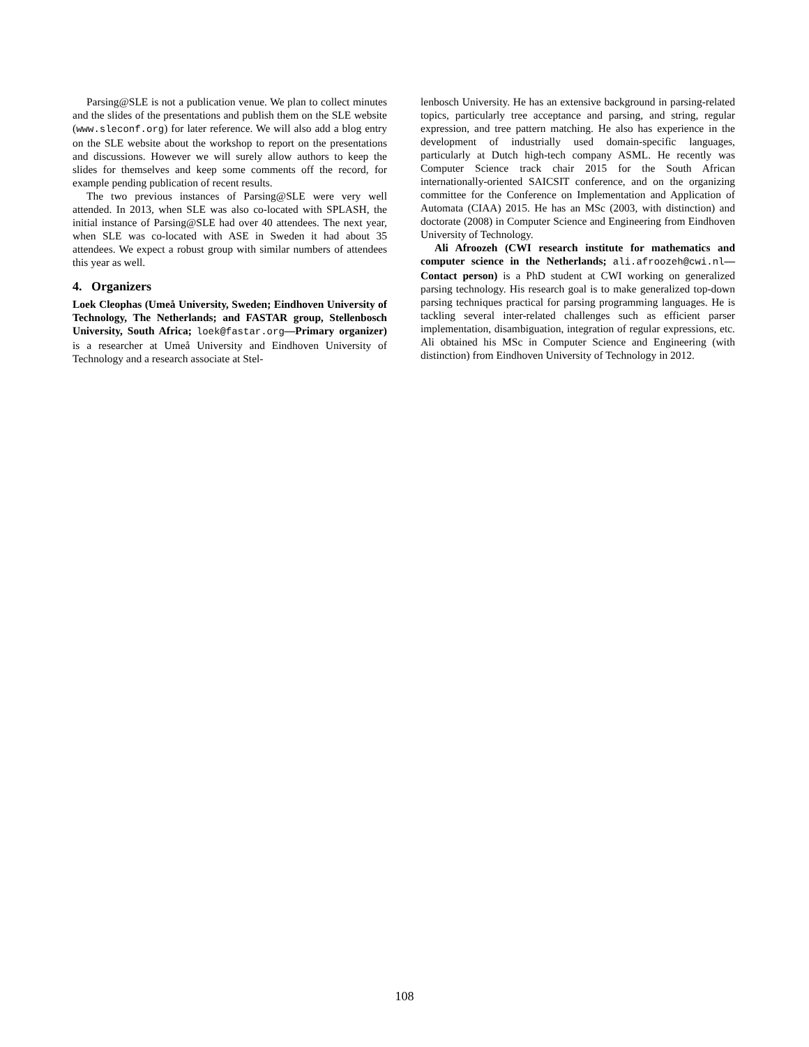Parsing@SLE is not a publication venue. We plan to collect minutes and the slides of the presentations and publish them on the SLE website (www.sleconf.org) for later reference. We will also add a blog entry on the SLE website about the workshop to report on the presentations and discussions. However we will surely allow authors to keep the slides for themselves and keep some comments off the record, for example pending publication of recent results.
The two previous instances of Parsing@SLE were very well attended. In 2013, when SLE was also co-located with SPLASH, the initial instance of Parsing@SLE had over 40 attendees. The next year, when SLE was co-located with ASE in Sweden it had about 35 attendees. We expect a robust group with similar numbers of attendees this year as well.
4. Organizers
Loek Cleophas (Umeå University, Sweden; Eindhoven University of Technology, The Netherlands; and FASTAR group, Stellenbosch University, South Africa; loek@fastar.org—Primary organizer) is a researcher at Umeå University and Eindhoven University of Technology and a research associate at Stel-
lenbosch University. He has an extensive background in parsing-related topics, particularly tree acceptance and parsing, and string, regular expression, and tree pattern matching. He also has experience in the development of industrially used domain-specific languages, particularly at Dutch high-tech company ASML. He recently was Computer Science track chair 2015 for the South African internationally-oriented SAICSIT conference, and on the organizing committee for the Conference on Implementation and Application of Automata (CIAA) 2015. He has an MSc (2003, with distinction) and doctorate (2008) in Computer Science and Engineering from Eindhoven University of Technology.
Ali Afroozeh (CWI research institute for mathematics and computer science in the Netherlands; ali.afroozeh@cwi.nl—Contact person) is a PhD student at CWI working on generalized parsing technology. His research goal is to make generalized top-down parsing techniques practical for parsing programming languages. He is tackling several inter-related challenges such as efficient parser implementation, disambiguation, integration of regular expressions, etc. Ali obtained his MSc in Computer Science and Engineering (with distinction) from Eindhoven University of Technology in 2012.
108